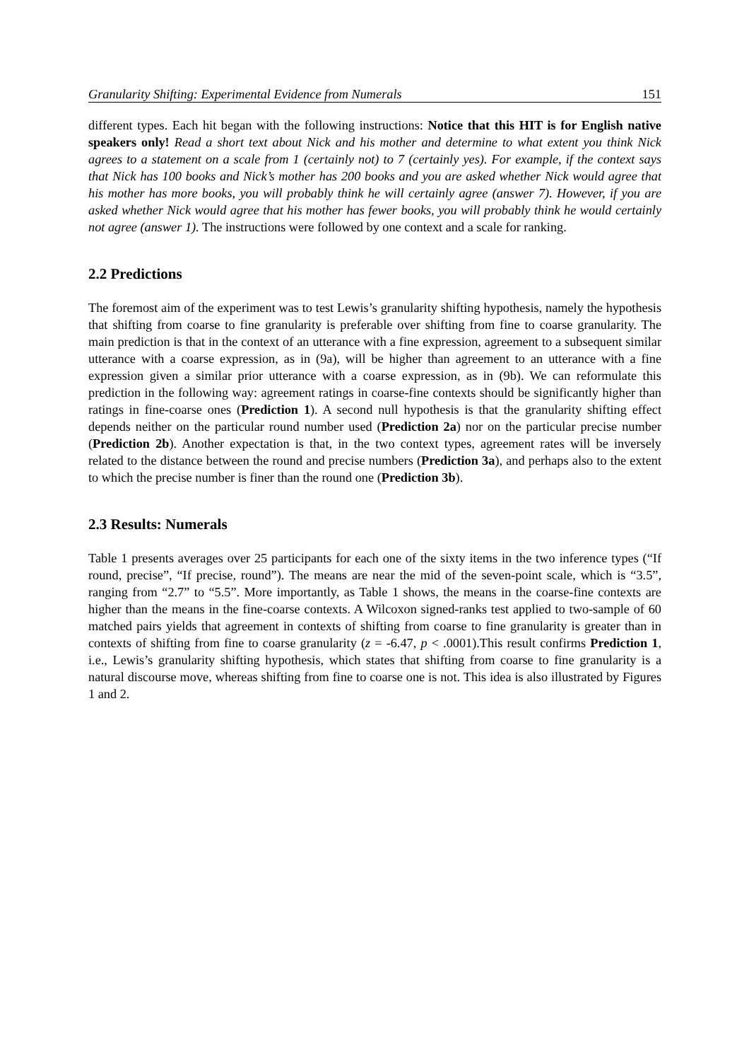Granularity Shifting: Experimental Evidence from Numerals 151
different types. Each hit began with the following instructions: Notice that this HIT is for English native speakers only! Read a short text about Nick and his mother and determine to what extent you think Nick agrees to a statement on a scale from 1 (certainly not) to 7 (certainly yes). For example, if the context says that Nick has 100 books and Nick’s mother has 200 books and you are asked whether Nick would agree that his mother has more books, you will probably think he will certainly agree (answer 7). However, if you are asked whether Nick would agree that his mother has fewer books, you will probably think he would certainly not agree (answer 1). The instructions were followed by one context and a scale for ranking.
2.2 Predictions
The foremost aim of the experiment was to test Lewis’s granularity shifting hypothesis, namely the hypothesis that shifting from coarse to fine granularity is preferable over shifting from fine to coarse granularity. The main prediction is that in the context of an utterance with a fine expression, agreement to a subsequent similar utterance with a coarse expression, as in (9a), will be higher than agreement to an utterance with a fine expression given a similar prior utterance with a coarse expression, as in (9b). We can reformulate this prediction in the following way: agreement ratings in coarse-fine contexts should be significantly higher than ratings in fine-coarse ones (Prediction 1). A second null hypothesis is that the granularity shifting effect depends neither on the particular round number used (Prediction 2a) nor on the particular precise number (Prediction 2b). Another expectation is that, in the two context types, agreement rates will be inversely related to the distance between the round and precise numbers (Prediction 3a), and perhaps also to the extent to which the precise number is finer than the round one (Prediction 3b).
2.3 Results: Numerals
Table 1 presents averages over 25 participants for each one of the sixty items in the two inference types (“If round, precise”, “If precise, round”). The means are near the mid of the seven-point scale, which is “3.5”, ranging from “2.7” to “5.5”. More importantly, as Table 1 shows, the means in the coarse-fine contexts are higher than the means in the fine-coarse contexts. A Wilcoxon signed-ranks test applied to two-sample of 60 matched pairs yields that agreement in contexts of shifting from coarse to fine granularity is greater than in contexts of shifting from fine to coarse granularity (z = -6.47, p < .0001).This result confirms Prediction 1, i.e., Lewis’s granularity shifting hypothesis, which states that shifting from coarse to fine granularity is a natural discourse move, whereas shifting from fine to coarse one is not. This idea is also illustrated by Figures 1 and 2.